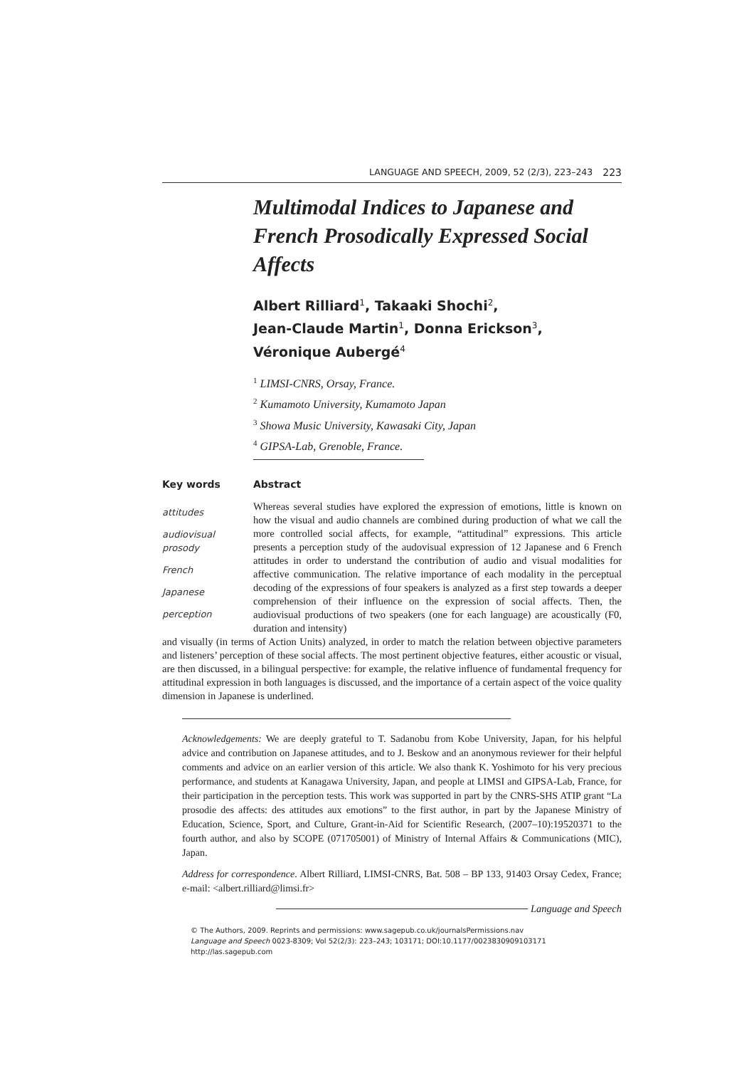LANGUAGE AND SPEECH, 2009, 52 (2/3), 223–243 223
Multimodal Indices to Japanese and French Prosodically Expressed Social Affects
Albert Rilliard<sup>1</sup>, Takaaki Shochi<sup>2</sup>,
Jean-Claude Martin<sup>1</sup>, Donna Erickson<sup>3</sup>,
Véronique Aubergé<sup>4</sup>
<sup>1</sup> LIMSI-CNRS, Orsay, France.
<sup>2</sup> Kumamoto University, Kumamoto Japan
<sup>3</sup> Showa Music University, Kawasaki City, Japan
<sup>4</sup> GIPSA-Lab, Grenoble, France.
Key words Abstract
attitudes
audiovisual
prosody
French
Japanese
perception
Whereas several studies have explored the expression of emotions, little is known on how the visual and audio channels are combined during production of what we call the more controlled social affects, for example, “attitudinal” expressions. This article presents a perception study of the audovisual expression of 12 Japanese and 6 French attitudes in order to understand the contribution of audio and visual modalities for affective communication. The relative importance of each modality in the perceptual decoding of the expressions of four speakers is analyzed as a first step towards a deeper comprehension of their influence on the expression of social affects. Then, the audiovisual productions of two speakers (one for each language) are acoustically (F0, duration and intensity)
and visually (in terms of Action Units) analyzed, in order to match the relation between objective parameters and listeners’ perception of these social affects. The most pertinent objective features, either acoustic or visual, are then discussed, in a bilingual perspective: for example, the relative influence of fundamental frequency for attitudinal expression in both languages is discussed, and the importance of a certain aspect of the voice quality dimension in Japanese is underlined.
Acknowledgements: We are deeply grateful to T. Sadanobu from Kobe University, Japan, for his helpful advice and contribution on Japanese attitudes, and to J. Beskow and an anonymous reviewer for their helpful comments and advice on an earlier version of this article. We also thank K. Yoshimoto for his very precious performance, and students at Kanagawa University, Japan, and people at LIMSI and GIPSA-Lab, France, for their participation in the perception tests. This work was supported in part by the CNRS-SHS ATIP grant “La prosodie des affects: des attitudes aux emotions” to the first author, in part by the Japanese Ministry of Education, Science, Sport, and Culture, Grant-in-Aid for Scientific Research, (2007–10):19520371 to the fourth author, and also by SCOPE (071705001) of Ministry of Internal Affairs & Communications (MIC), Japan.
Address for correspondence. Albert Rilliard, LIMSI-CNRS, Bat. 508 – BP 133, 91403 Orsay Cedex, France; e-mail: <albert.rilliard@limsi.fr>
Language and Speech
© The Authors, 2009. Reprints and permissions: www.sagepub.co.uk/journalsPermissions.nav
Language and Speech 0023-8309; Vol 52(2/3): 223–243; 103171; DOI:10.1177/0023830909103171
http://las.sagepub.com